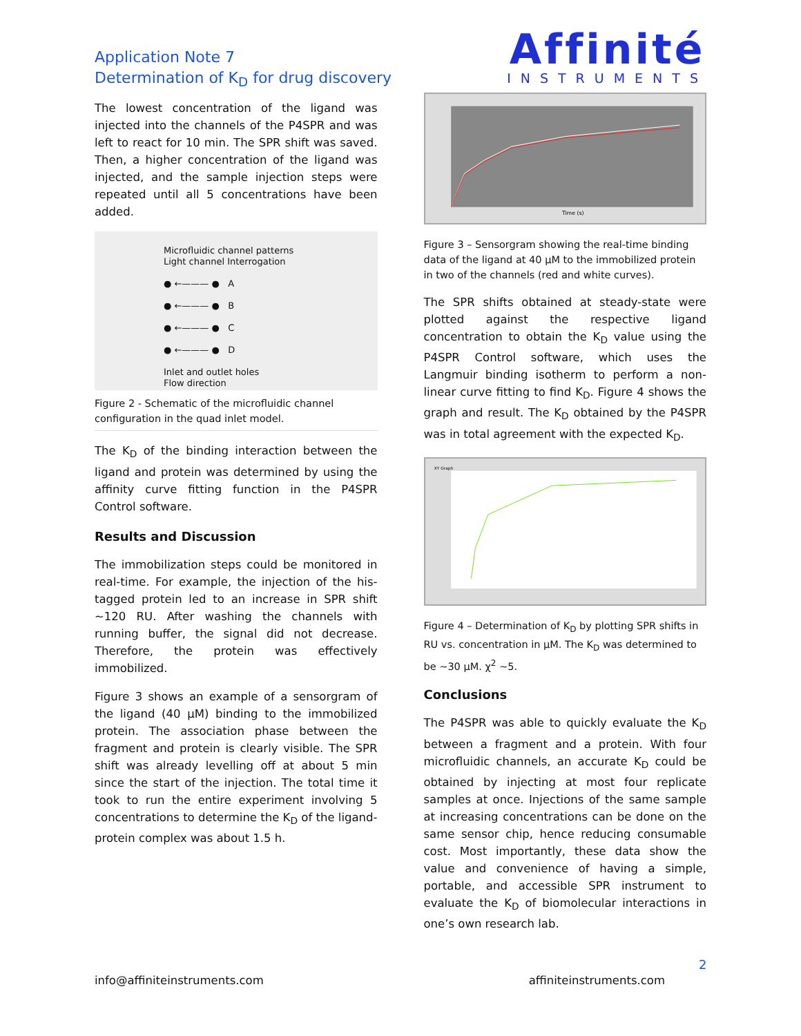Application Note 7
Determination of K<sub>D</sub> for drug discovery
Affinité
INSTRUMENTS
The lowest concentration of the ligand was injected into the channels of the P4SPR and was left to react for 10 min. The SPR shift was saved. Then, a higher concentration of the ligand was injected, and the sample injection steps were repeated until all 5 concentrations have been added.
Microfluidic channel patterns Light channel Interrogation
● ←——— ● A
● ←——— ● B
● ←——— ● C
● ←——— ● D
Inlet and outlet holes
Flow direction
Figure 2 - Schematic of the microfluidic channel configuration in the quad inlet model.
The K<sub>D</sub> of the binding interaction between the ligand and protein was determined by using the affinity curve fitting function in the P4SPR Control software.
Results and Discussion
The immobilization steps could be monitored in real-time. For example, the injection of the his-tagged protein led to an increase in SPR shift ~120 RU. After washing the channels with running buffer, the signal did not decrease. Therefore, the protein was effectively immobilized.
Figure 3 shows an example of a sensorgram of the ligand (40 µM) binding to the immobilized protein. The association phase between the fragment and protein is clearly visible. The SPR shift was already levelling off at about 5 min since the start of the injection. The total time it took to run the entire experiment involving 5 concentrations to determine the K<sub>D</sub> of the ligand-protein complex was about 1.5 h.
Time (s)
Figure 3 – Sensorgram showing the real-time binding data of the ligand at 40 µM to the immobilized protein in two of the channels (red and white curves).
The SPR shifts obtained at steady-state were plotted against the respective ligand concentration to obtain the K<sub>D</sub> value using the P4SPR Control software, which uses the Langmuir binding isotherm to perform a non-linear curve fitting to find K<sub>D</sub>. Figure 4 shows the graph and result. The K<sub>D</sub> obtained by the P4SPR was in total agreement with the expected K<sub>D</sub>.
XY Graph
Figure 4 – Determination of K<sub>D</sub> by plotting SPR shifts in RU vs. concentration in µM. The K<sub>D</sub> was determined to be ~30 µM. χ<sup>2</sup> ~5.
Conclusions
The P4SPR was able to quickly evaluate the K<sub>D</sub> between a fragment and a protein. With four microfluidic channels, an accurate K<sub>D</sub> could be obtained by injecting at most four replicate samples at once. Injections of the same sample at increasing concentrations can be done on the same sensor chip, hence reducing consumable cost. Most importantly, these data show the value and convenience of having a simple, portable, and accessible SPR instrument to evaluate the K<sub>D</sub> of biomolecular interactions in one’s own research lab.
2
info@affiniteinstruments.com affiniteinstruments.com